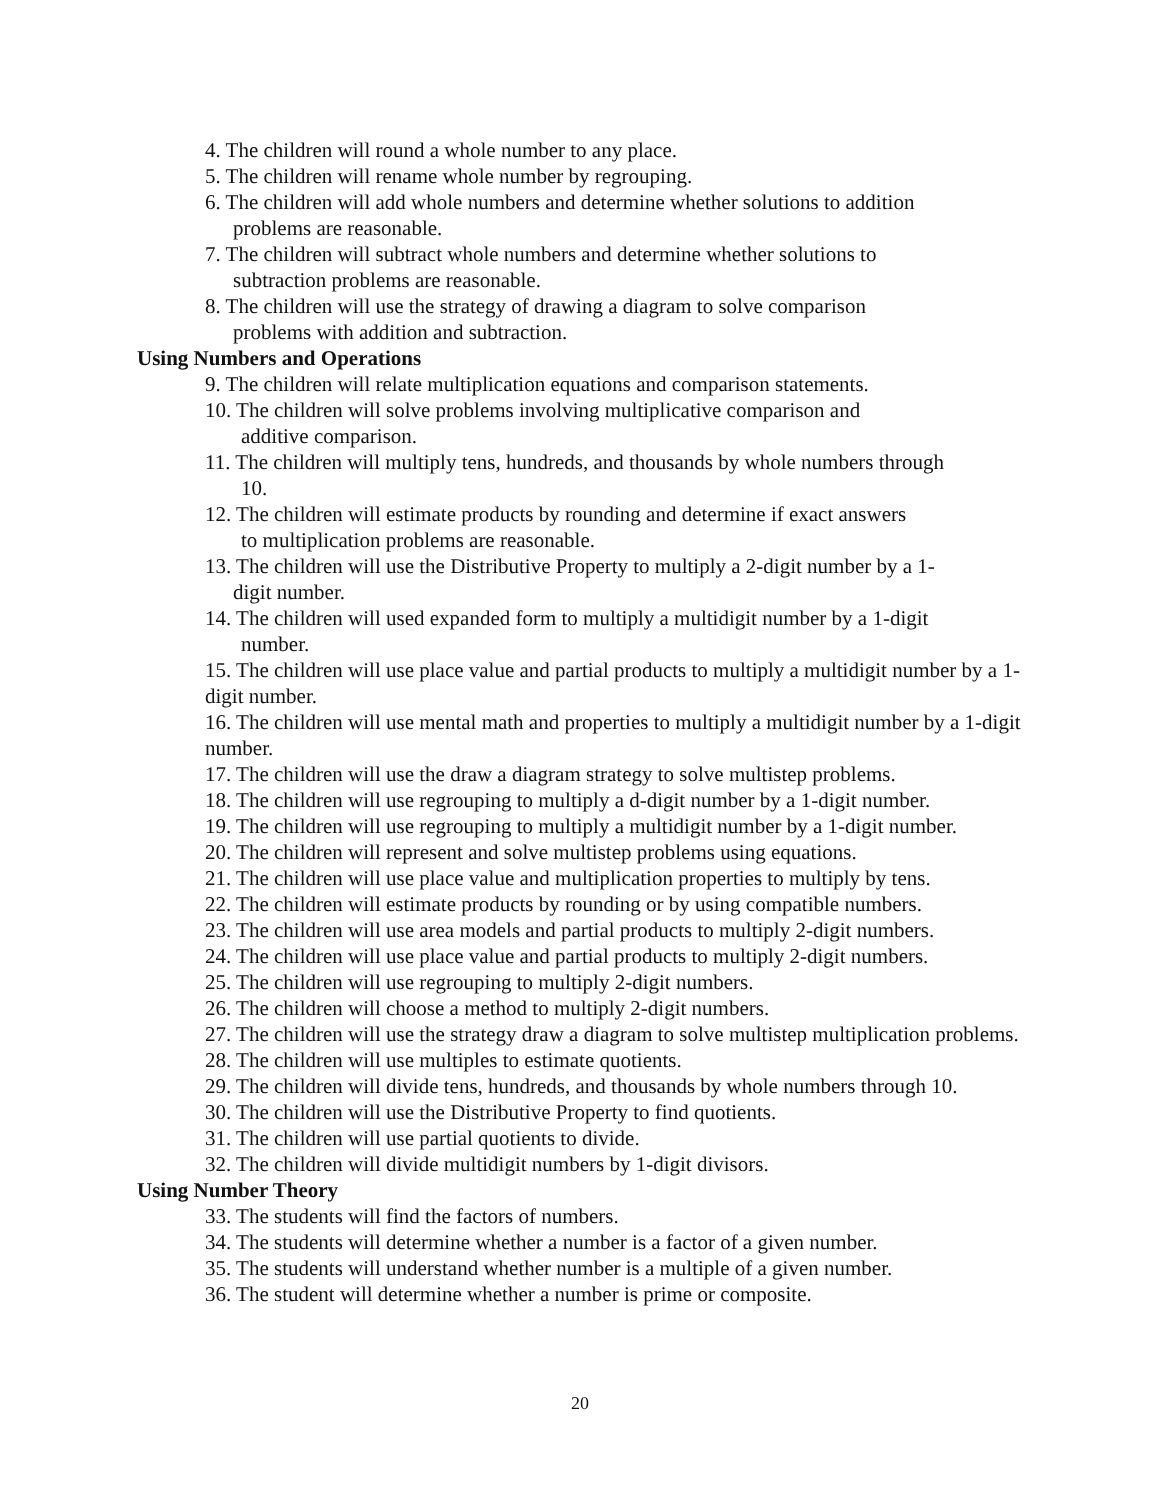4. The children will round a whole number to any place.
5. The children will rename whole number by regrouping.
6. The children will add whole numbers and determine whether solutions to addition
problems are reasonable.
7. The children will subtract whole numbers and determine whether solutions to
subtraction problems are reasonable.
8. The children will use the strategy of drawing a diagram to solve comparison
problems with addition and subtraction.
Using Numbers and Operations
9. The children will relate multiplication equations and comparison statements.
10. The children will solve problems involving multiplicative comparison and
additive comparison.
11. The children will multiply tens, hundreds, and thousands by whole numbers through
10.
12. The children will estimate products by rounding and determine if exact answers
to multiplication problems are reasonable.
13. The children will use the Distributive Property to multiply a 2-digit number by a 1-
digit number.
14. The children will used expanded form to multiply a multidigit number by a 1-digit
number.
15. The children will use place value and partial products to multiply a multidigit number by a 1- digit number.
16. The children will use mental math and properties to multiply a multidigit number by a 1-digit number.
17. The children will use the draw a diagram strategy to solve multistep problems.
18. The children will use regrouping to multiply a d-digit number by a 1-digit number.
19. The children will use regrouping to multiply a multidigit number by a 1-digit number.
20. The children will represent and solve multistep problems using equations.
21. The children will use place value and multiplication properties to multiply by tens.
22. The children will estimate products by rounding or by using compatible numbers.
23. The children will use area models and partial products to multiply 2-digit numbers.
24. The children will use place value and partial products to multiply 2-digit numbers.
25. The children will use regrouping to multiply 2-digit numbers.
26. The children will choose a method to multiply 2-digit numbers.
27. The children will use the strategy draw a diagram to solve multistep multiplication problems.
28. The children will use multiples to estimate quotients.
29. The children will divide tens, hundreds, and thousands by whole numbers through 10.
30. The children will use the Distributive Property to find quotients.
31. The children will use partial quotients to divide.
32. The children will divide multidigit numbers by 1-digit divisors.
Using Number Theory
33. The students will find the factors of numbers.
34. The students will determine whether a number is a factor of a given number.
35. The students will understand whether number is a multiple of a given number.
36. The student will determine whether a number is prime or composite.
20